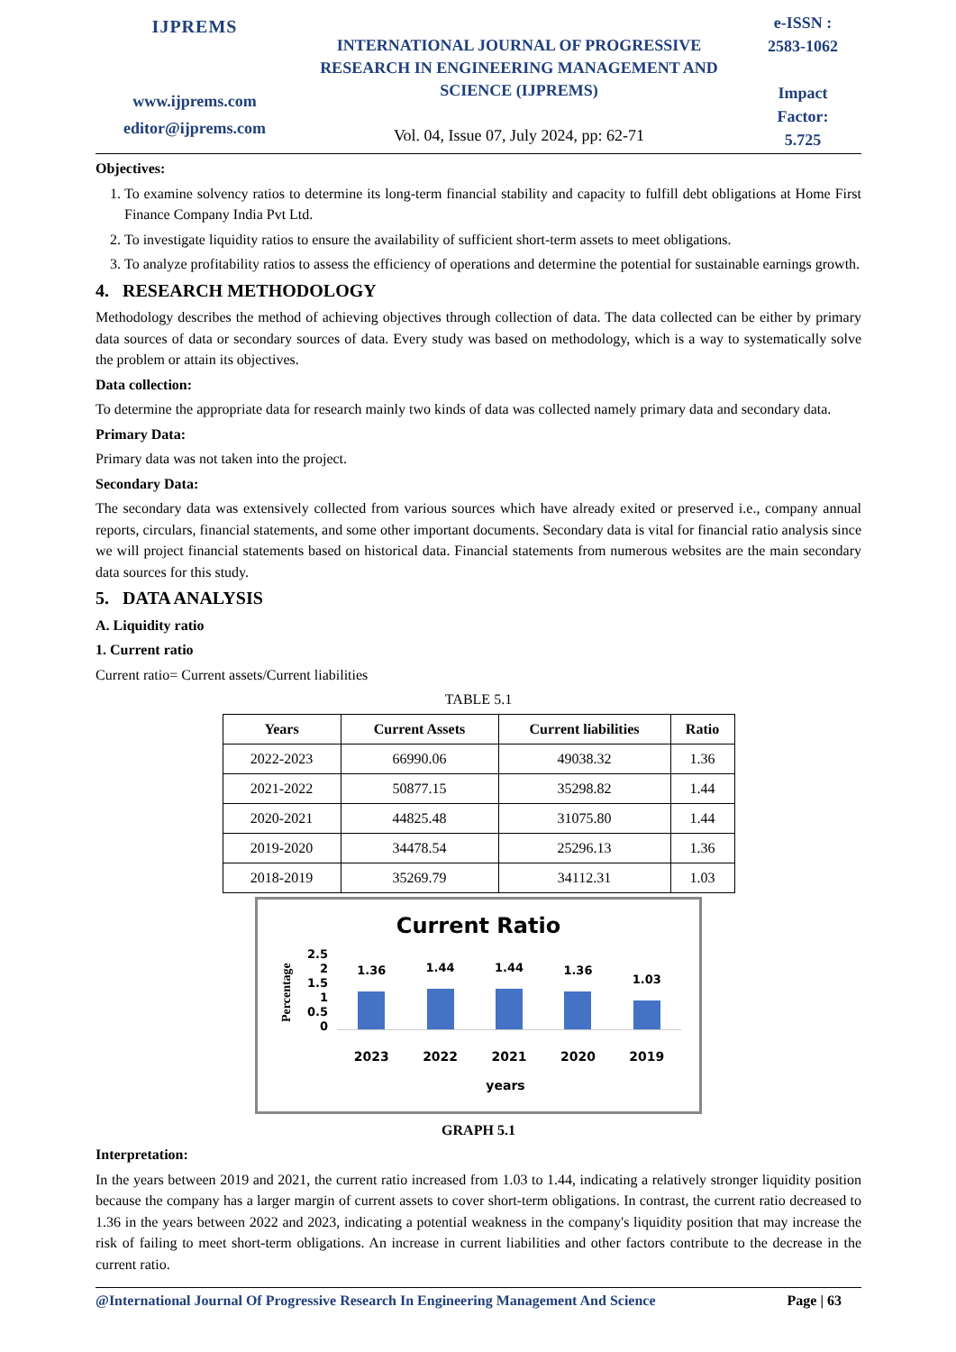IJPREMS
www.ijprems.com
editor@ijprems.com
INTERNATIONAL JOURNAL OF PROGRESSIVE RESEARCH IN ENGINEERING MANAGEMENT AND SCIENCE (IJPREMS)
Vol. 04, Issue 07, July 2024, pp: 62-71
e-ISSN :
2583-1062
Impact
Factor:
5.725
Objectives:
1. To examine solvency ratios to determine its long-term financial stability and capacity to fulfill debt obligations at Home First Finance Company India Pvt Ltd.
2. To investigate liquidity ratios to ensure the availability of sufficient short-term assets to meet obligations.
3. To analyze profitability ratios to assess the efficiency of operations and determine the potential for sustainable earnings growth.
4. RESEARCH METHODOLOGY
Methodology describes the method of achieving objectives through collection of data. The data collected can be either by primary data sources of data or secondary sources of data. Every study was based on methodology, which is a way to systematically solve the problem or attain its objectives.
Data collection:
To determine the appropriate data for research mainly two kinds of data was collected namely primary data and secondary data.
Primary Data:
Primary data was not taken into the project.
Secondary Data:
The secondary data was extensively collected from various sources which have already exited or preserved i.e., company annual reports, circulars, financial statements, and some other important documents. Secondary data is vital for financial ratio analysis since we will project financial statements based on historical data. Financial statements from numerous websites are the main secondary data sources for this study.
5. DATA ANALYSIS
A. Liquidity ratio
1. Current ratio
Current ratio= Current assets/Current liabilities
TABLE 5.1
| Years | Current Assets | Current liabilities | Ratio |
| --- | --- | --- | --- |
| 2022-2023 | 66990.06 | 49038.32 | 1.36 |
| 2021-2022 | 50877.15 | 35298.82 | 1.44 |
| 2020-2021 | 44825.48 | 31075.80 | 1.44 |
| 2019-2020 | 34478.54 | 25296.13 | 1.36 |
| 2018-2019 | 35269.79 | 34112.31 | 1.03 |
Current Ratio
Percentage
2.5
2
1.5
1
0.5
0
1.36
1.44
1.44
1.36
1.03
2023 2022 2021 2020 2019
years
GRAPH 5.1
Interpretation:
In the years between 2019 and 2021, the current ratio increased from 1.03 to 1.44, indicating a relatively stronger liquidity position because the company has a larger margin of current assets to cover short-term obligations. In contrast, the current ratio decreased to 1.36 in the years between 2022 and 2023, indicating a potential weakness in the company's liquidity position that may increase the risk of failing to meet short-term obligations. An increase in current liabilities and other factors contribute to the decrease in the current ratio.
@International Journal Of Progressive Research In Engineering Management And Science Page | 63